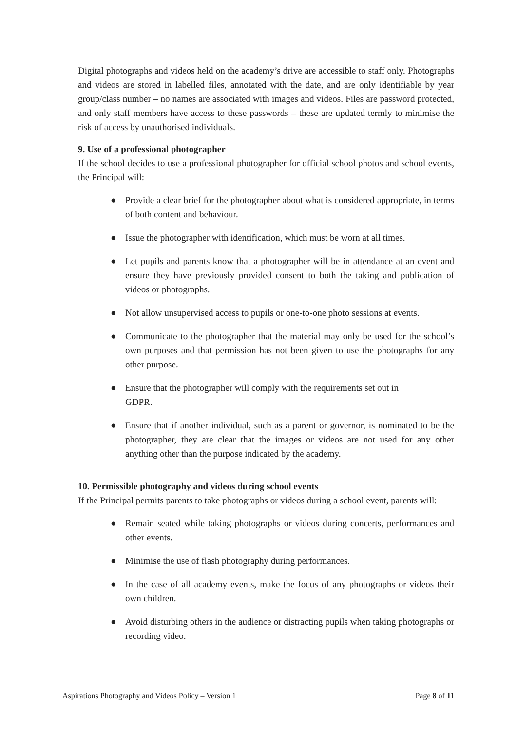Digital photographs and videos held on the academy’s drive are accessible to staff only. Photographs and videos are stored in labelled files, annotated with the date, and are only identifiable by year group/class number – no names are associated with images and videos. Files are password protected, and only staff members have access to these passwords – these are updated termly to minimise the risk of access by unauthorised individuals.
9. Use of a professional photographer
If the school decides to use a professional photographer for official school photos and school events, the Principal will:
● Provide a clear brief for the photographer about what is considered appropriate, in terms of both content and behaviour.
● Issue the photographer with identification, which must be worn at all times.
● Let pupils and parents know that a photographer will be in attendance at an event and ensure they have previously provided consent to both the taking and publication of videos or photographs.
● Not allow unsupervised access to pupils or one-to-one photo sessions at events.
● Communicate to the photographer that the material may only be used for the school’s own purposes and that permission has not been given to use the photographs for any other purpose.
● Ensure that the photographer will comply with the requirements set out in
GDPR.
● Ensure that if another individual, such as a parent or governor, is nominated to be the photographer, they are clear that the images or videos are not used for any other anything other than the purpose indicated by the academy.
10. Permissible photography and videos during school events
If the Principal permits parents to take photographs or videos during a school event, parents will:
● Remain seated while taking photographs or videos during concerts, performances and other events.
● Minimise the use of flash photography during performances.
● In the case of all academy events, make the focus of any photographs or videos their own children.
● Avoid disturbing others in the audience or distracting pupils when taking photographs or recording video.
Aspirations Photography and Videos Policy – Version 1 Page 8 of 11